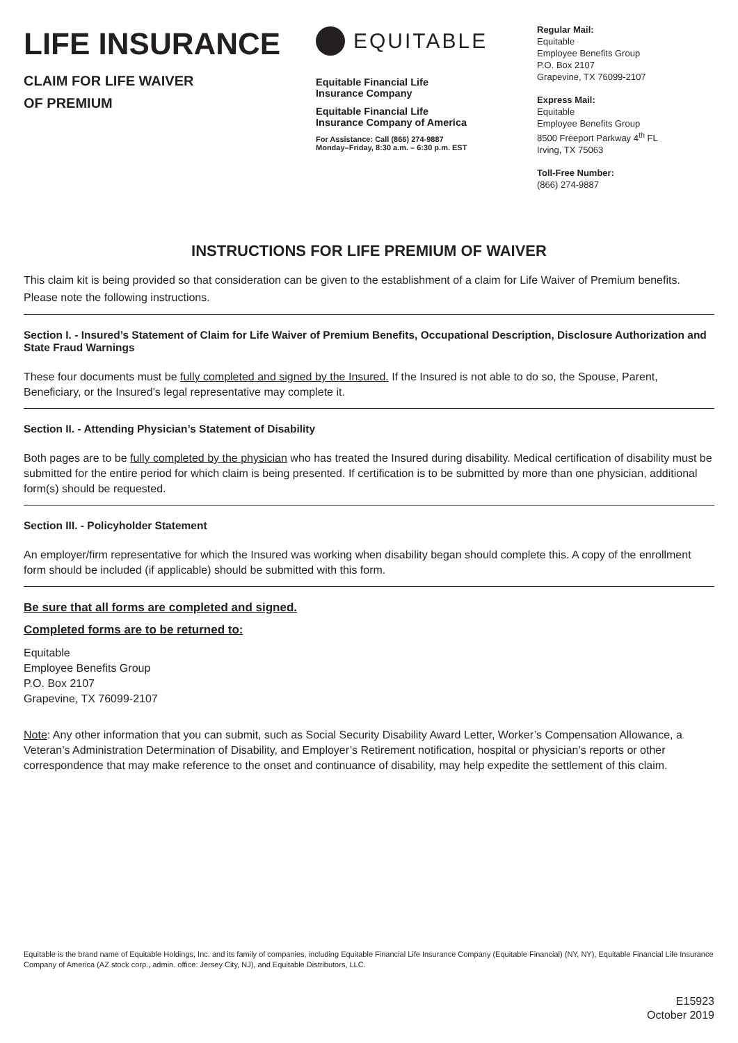LIFE INSURANCE
CLAIM FOR LIFE WAIVER
OF PREMIUM
EQUITABLE
Equitable Financial Life
Insurance Company
Equitable Financial Life
Insurance Company of America
For Assistance: Call (866) 274-9887
Monday–Friday, 8:30 a.m. – 6:30 p.m. EST
Regular Mail:
Equitable
Employee Benefits Group
P.O. Box 2107
Grapevine, TX 76099-2107
Express Mail:
Equitable
Employee Benefits Group
8500 Freeport Parkway 4<sup>th</sup> FL
Irving, TX 75063
Toll-Free Number:
(866) 274-9887
INSTRUCTIONS FOR LIFE PREMIUM OF WAIVER
This claim kit is being provided so that consideration can be given to the establishment of a claim for Life Waiver of Premium benefits. Please note the following instructions.
Section I. - Insured’s Statement of Claim for Life Waiver of Premium Benefits, Occupational Description, Disclosure Authorization and State Fraud Warnings
These four documents must be fully completed and signed by the Insured. If the Insured is not able to do so, the Spouse, Parent, Beneficiary, or the Insured’s legal representative may complete it.
Section II. - Attending Physician’s Statement of Disability
Both pages are to be fully completed by the physician who has treated the Insured during disability. Medical certification of disability must be submitted for the entire period for which claim is being presented. If certification is to be submitted by more than one physician, additional form(s) should be requested.
Section III. - Policyholder Statement
An employer/firm representative for which the Insured was working when disability began should complete this. A copy of the enrollment form should be included (if applicable) should be submitted with this form.
Be sure that all forms are completed and signed.
Completed forms are to be returned to:
Equitable
Employee Benefits Group
P.O. Box 2107
Grapevine, TX 76099-2107
Note: Any other information that you can submit, such as Social Security Disability Award Letter, Worker’s Compensation Allowance, a Veteran’s Administration Determination of Disability, and Employer’s Retirement notification, hospital or physician’s reports or other correspondence that may make reference to the onset and continuance of disability, may help expedite the settlement of this claim.
Equitable is the brand name of Equitable Holdings, Inc. and its family of companies, including Equitable Financial Life Insurance Company (Equitable Financial) (NY, NY), Equitable Financial Life Insurance Company of America (AZ stock corp., admin. office: Jersey City, NJ), and Equitable Distributors, LLC.
E15923
October 2019